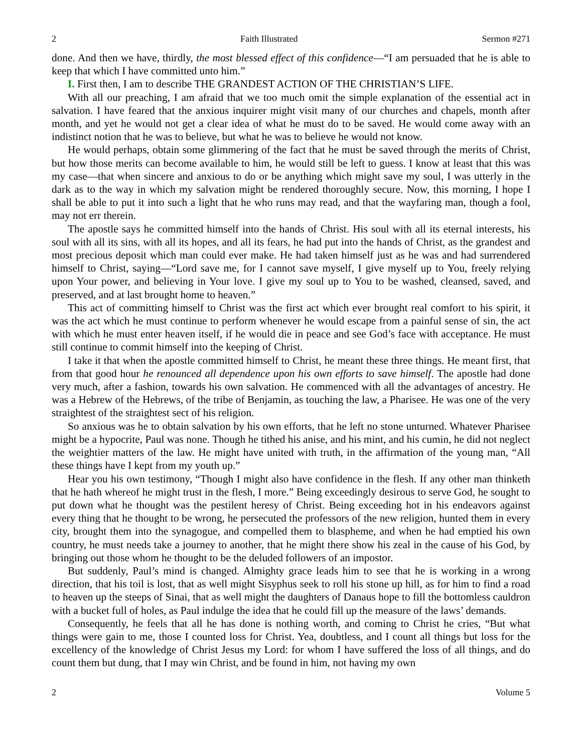2 Faith Illustrated Sermon #271
done. And then we have, thirdly, the most blessed effect of this confidence—“I am persuaded that he is able to keep that which I have committed unto him.”
I. First then, I am to describe THE GRANDEST ACTION OF THE CHRISTIAN’S LIFE.
With all our preaching, I am afraid that we too much omit the simple explanation of the essential act in salvation. I have feared that the anxious inquirer might visit many of our churches and chapels, month after month, and yet he would not get a clear idea of what he must do to be saved. He would come away with an indistinct notion that he was to believe, but what he was to believe he would not know.
He would perhaps, obtain some glimmering of the fact that he must be saved through the merits of Christ, but how those merits can become available to him, he would still be left to guess. I know at least that this was my case—that when sincere and anxious to do or be anything which might save my soul, I was utterly in the dark as to the way in which my salvation might be rendered thoroughly secure. Now, this morning, I hope I shall be able to put it into such a light that he who runs may read, and that the wayfaring man, though a fool, may not err therein.
The apostle says he committed himself into the hands of Christ. His soul with all its eternal interests, his soul with all its sins, with all its hopes, and all its fears, he had put into the hands of Christ, as the grandest and most precious deposit which man could ever make. He had taken himself just as he was and had surrendered himself to Christ, saying—“Lord save me, for I cannot save myself, I give myself up to You, freely relying upon Your power, and believing in Your love. I give my soul up to You to be washed, cleansed, saved, and preserved, and at last brought home to heaven.”
This act of committing himself to Christ was the first act which ever brought real comfort to his spirit, it was the act which he must continue to perform whenever he would escape from a painful sense of sin, the act with which he must enter heaven itself, if he would die in peace and see God’s face with acceptance. He must still continue to commit himself into the keeping of Christ.
I take it that when the apostle committed himself to Christ, he meant these three things. He meant first, that from that good hour he renounced all dependence upon his own efforts to save himself. The apostle had done very much, after a fashion, towards his own salvation. He commenced with all the advantages of ancestry. He was a Hebrew of the Hebrews, of the tribe of Benjamin, as touching the law, a Pharisee. He was one of the very straightest of the straightest sect of his religion.
So anxious was he to obtain salvation by his own efforts, that he left no stone unturned. Whatever Pharisee might be a hypocrite, Paul was none. Though he tithed his anise, and his mint, and his cumin, he did not neglect the weightier matters of the law. He might have united with truth, in the affirmation of the young man, “All these things have I kept from my youth up.”
Hear you his own testimony, “Though I might also have confidence in the flesh. If any other man thinketh that he hath whereof he might trust in the flesh, I more.” Being exceedingly desirous to serve God, he sought to put down what he thought was the pestilent heresy of Christ. Being exceeding hot in his endeavors against every thing that he thought to be wrong, he persecuted the professors of the new religion, hunted them in every city, brought them into the synagogue, and compelled them to blaspheme, and when he had emptied his own country, he must needs take a journey to another, that he might there show his zeal in the cause of his God, by bringing out those whom he thought to be the deluded followers of an impostor.
But suddenly, Paul’s mind is changed. Almighty grace leads him to see that he is working in a wrong direction, that his toil is lost, that as well might Sisyphus seek to roll his stone up hill, as for him to find a road to heaven up the steeps of Sinai, that as well might the daughters of Danaus hope to fill the bottomless cauldron with a bucket full of holes, as Paul indulge the idea that he could fill up the measure of the laws’ demands.
Consequently, he feels that all he has done is nothing worth, and coming to Christ he cries, “But what things were gain to me, those I counted loss for Christ. Yea, doubtless, and I count all things but loss for the excellency of the knowledge of Christ Jesus my Lord: for whom I have suffered the loss of all things, and do count them but dung, that I may win Christ, and be found in him, not having my own
2 Volume 5